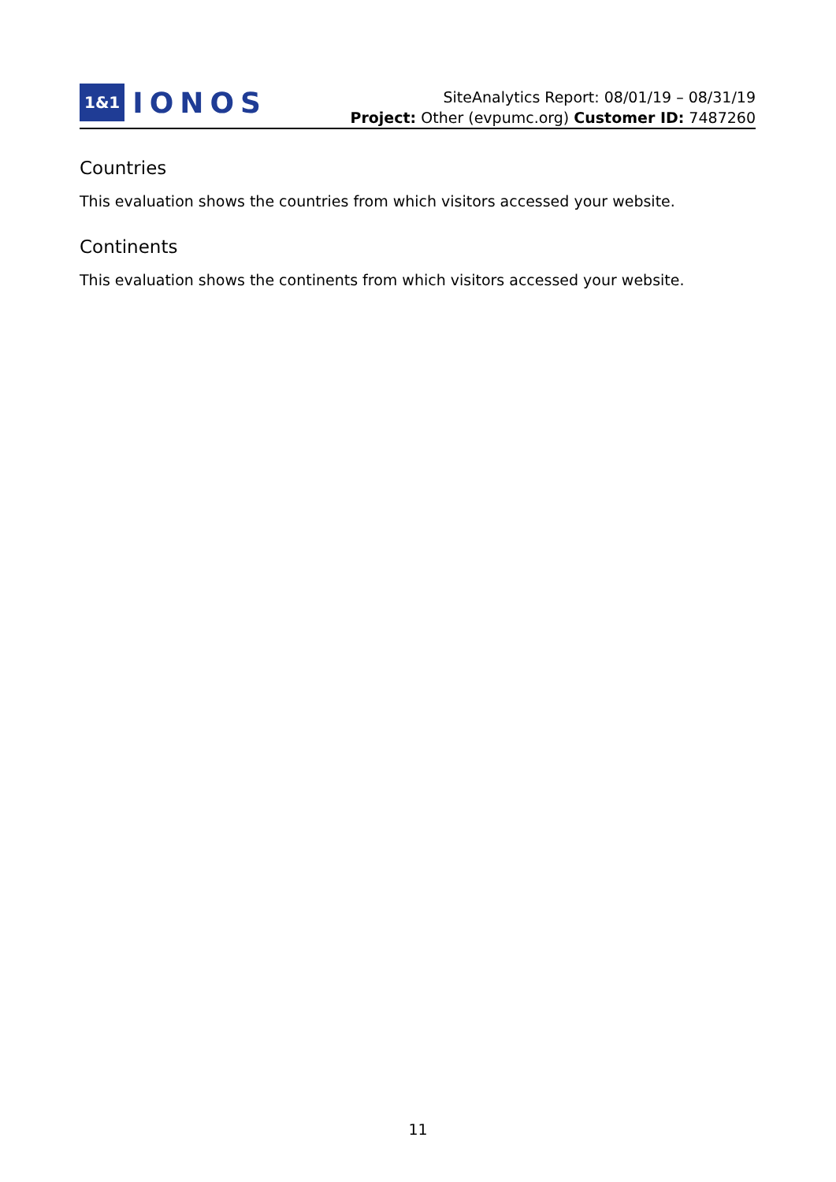1&1 IONOS
SiteAnalytics Report: 08/01/19 – 08/31/19
Project: Other (evpumc.org) Customer ID: 7487260
Countries
This evaluation shows the countries from which visitors accessed your website.
Continents
This evaluation shows the continents from which visitors accessed your website.
11